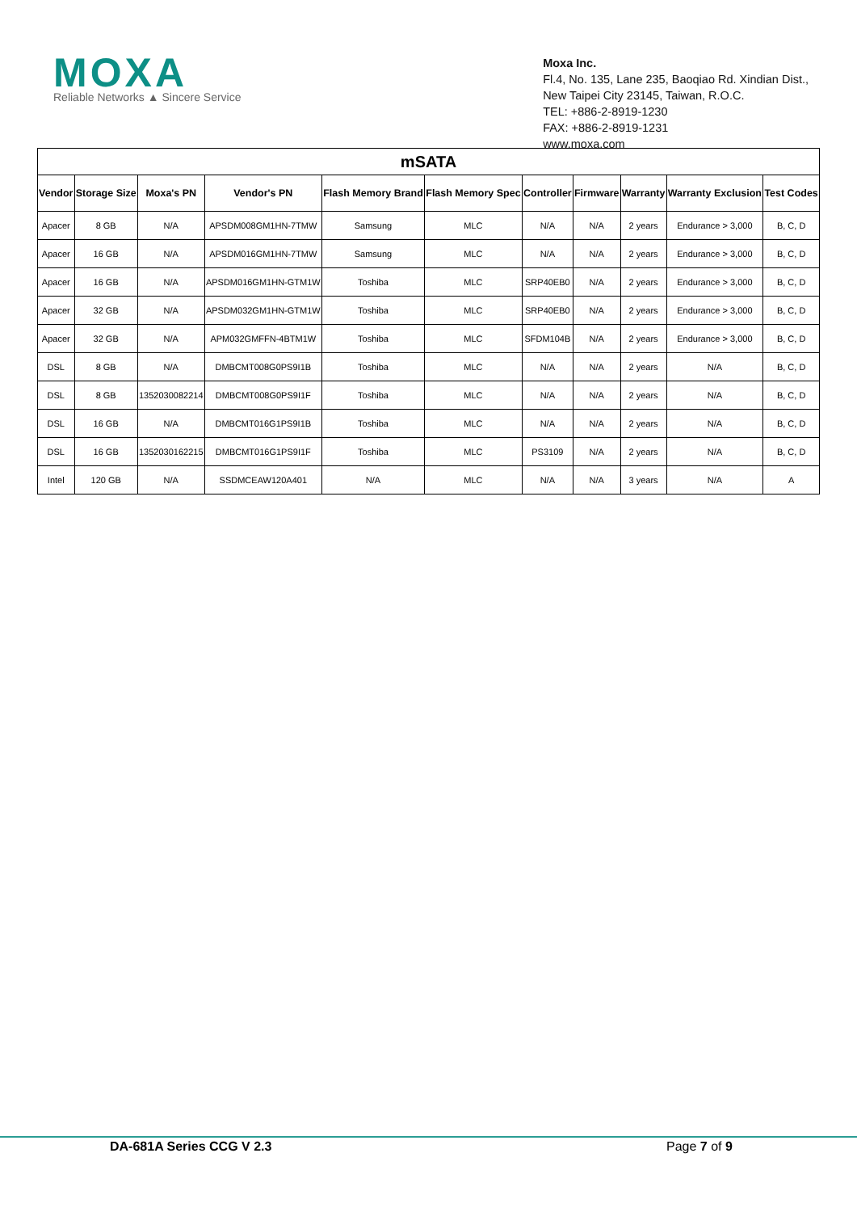MOXA
Reliable Networks ▲ Sincere Service
Moxa Inc.
Fl.4, No. 135, Lane 235, Baoqiao Rd. Xindian Dist.,
New Taipei City 23145, Taiwan, R.O.C.
TEL: +886-2-8919-1230
FAX: +886-2-8919-1231
www.moxa.com
| mSATA | | | | | | | | | | |
| --- | --- | --- | --- | --- | --- | --- | --- | --- | --- | --- |
| Vendor | Storage Size | Moxa's PN | Vendor's PN | Flash Memory Brand | Flash Memory Spec | Controller | Firmware | Warranty | Warranty Exclusion | Test Codes |
| Apacer | 8 GB | N/A | APSDM008GM1HN-7TMW | Samsung | MLC | N/A | N/A | 2 years | Endurance > 3,000 | B, C, D |
| Apacer | 16 GB | N/A | APSDM016GM1HN-7TMW | Samsung | MLC | N/A | N/A | 2 years | Endurance > 3,000 | B, C, D |
| Apacer | 16 GB | N/A | APSDM016GM1HN-GTM1W | Toshiba | MLC | SRP40EB0 | N/A | 2 years | Endurance > 3,000 | B, C, D |
| Apacer | 32 GB | N/A | APSDM032GM1HN-GTM1W | Toshiba | MLC | SRP40EB0 | N/A | 2 years | Endurance > 3,000 | B, C, D |
| Apacer | 32 GB | N/A | APM032GMFFN-4BTM1W | Toshiba | MLC | SFDM104B | N/A | 2 years | Endurance > 3,000 | B, C, D |
| DSL | 8 GB | N/A | DMBCMT008G0PS9I1B | Toshiba | MLC | N/A | N/A | 2 years | N/A | B, C, D |
| DSL | 8 GB | 1352030082214 | DMBCMT008G0PS9I1F | Toshiba | MLC | N/A | N/A | 2 years | N/A | B, C, D |
| DSL | 16 GB | N/A | DMBCMT016G1PS9I1B | Toshiba | MLC | N/A | N/A | 2 years | N/A | B, C, D |
| DSL | 16 GB | 1352030162215 | DMBCMT016G1PS9I1F | Toshiba | MLC | PS3109 | N/A | 2 years | N/A | B, C, D |
| Intel | 120 GB | N/A | SSDMCEAW120A401 | N/A | MLC | N/A | N/A | 3 years | N/A | A |
DA-681A Series CCG V 2.3 Page 7 of 9